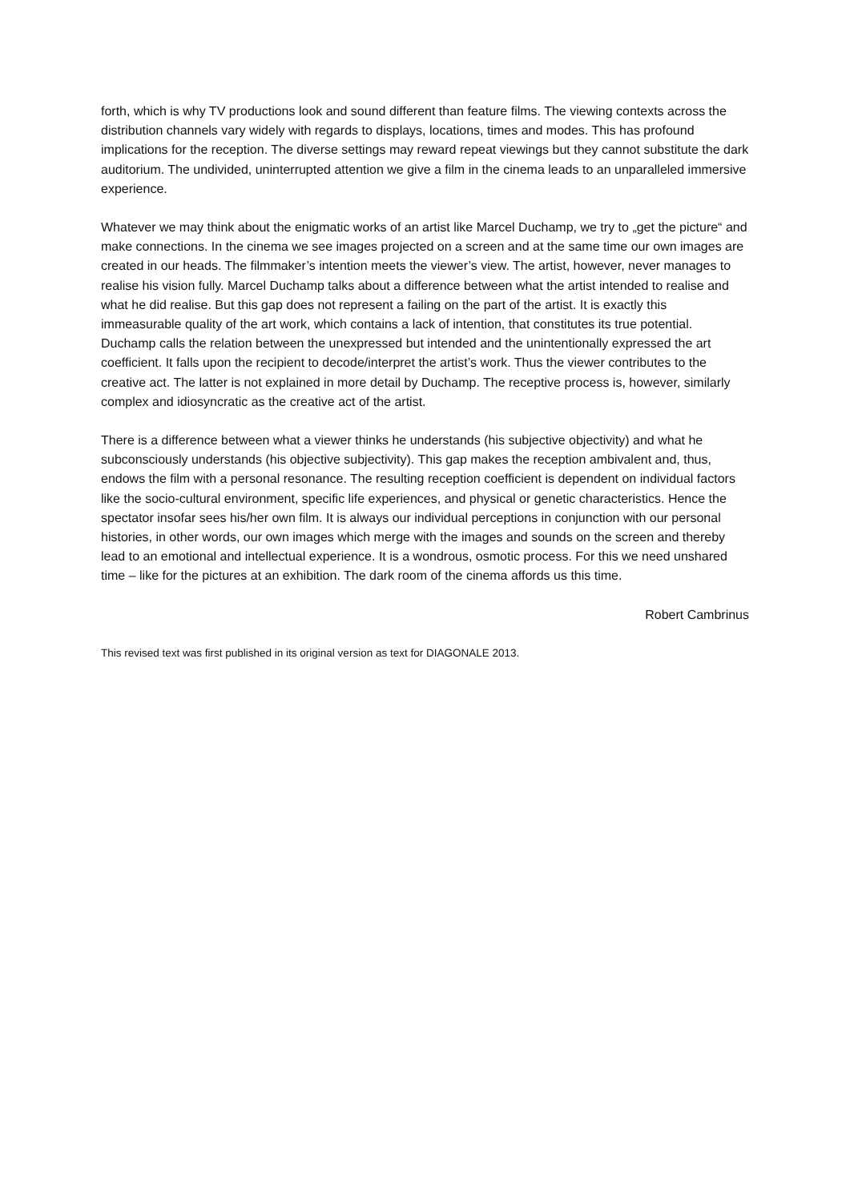forth, which is why TV productions look and sound different than feature films. The viewing contexts across the distribution channels vary widely with regards to displays, locations, times and modes. This has profound implications for the reception. The diverse settings may reward repeat viewings but they cannot substitute the dark auditorium. The undivided, uninterrupted attention we give a film in the cinema leads to an unparalleled immersive experience.
Whatever we may think about the enigmatic works of an artist like Marcel Duchamp, we try to „get the picture“ and make connections. In the cinema we see images projected on a screen and at the same time our own images are created in our heads. The filmmaker’s intention meets the viewer’s view. The artist, however, never manages to realise his vision fully. Marcel Duchamp talks about a difference between what the artist intended to realise and what he did realise. But this gap does not represent a failing on the part of the artist. It is exactly this immeasurable quality of the art work, which contains a lack of intention, that constitutes its true potential. Duchamp calls the relation between the unexpressed but intended and the unintentionally expressed the art coefficient. It falls upon the recipient to decode/interpret the artist’s work. Thus the viewer contributes to the creative act. The latter is not explained in more detail by Duchamp. The receptive process is, however, similarly complex and idiosyncratic as the creative act of the artist.
There is a difference between what a viewer thinks he understands (his subjective objectivity) and what he subconsciously understands (his objective subjectivity). This gap makes the reception ambivalent and, thus, endows the film with a personal resonance. The resulting reception coefficient is dependent on individual factors like the socio-cultural environment, specific life experiences, and physical or genetic characteristics. Hence the spectator insofar sees his/her own film. It is always our individual perceptions in conjunction with our personal histories, in other words, our own images which merge with the images and sounds on the screen and thereby lead to an emotional and intellectual experience. It is a wondrous, osmotic process. For this we need unshared time – like for the pictures at an exhibition. The dark room of the cinema affords us this time.
Robert Cambrinus
This revised text was first published in its original version as text for DIAGONALE 2013.